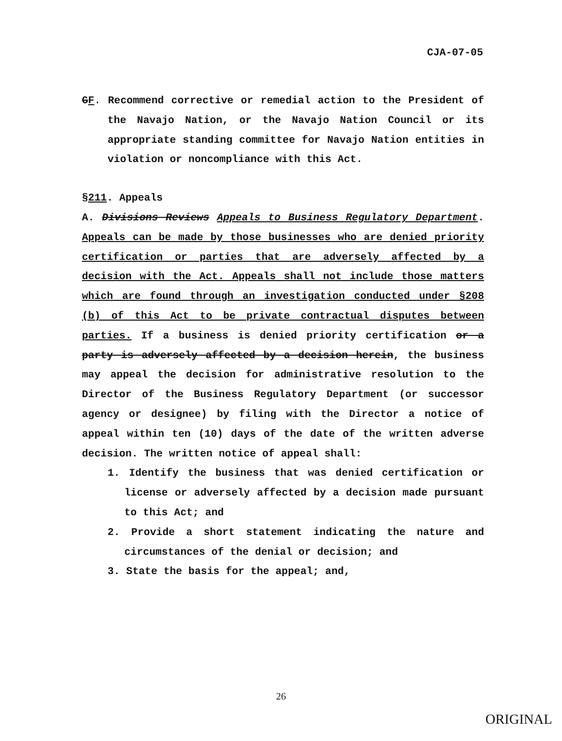CJA-07-05
GF. Recommend corrective or remedial action to the President of the Navajo Nation, or the Navajo Nation Council or its appropriate standing committee for Navajo Nation entities in violation or noncompliance with this Act.
§211. Appeals
A. Divisions Reviews Appeals to Business Regulatory Department. Appeals can be made by those businesses who are denied priority certification or parties that are adversely affected by a decision with the Act. Appeals shall not include those matters which are found through an investigation conducted under §208 (b) of this Act to be private contractual disputes between parties. If a business is denied priority certification or a party is adversely affected by a decision herein, the business may appeal the decision for administrative resolution to the Director of the Business Regulatory Department (or successor agency or designee) by filing with the Director a notice of appeal within ten (10) days of the date of the written adverse decision. The written notice of appeal shall:
1. Identify the business that was denied certification or license or adversely affected by a decision made pursuant to this Act; and
2. Provide a short statement indicating the nature and circumstances of the denial or decision; and
3. State the basis for the appeal; and,
26
ORIGINAL